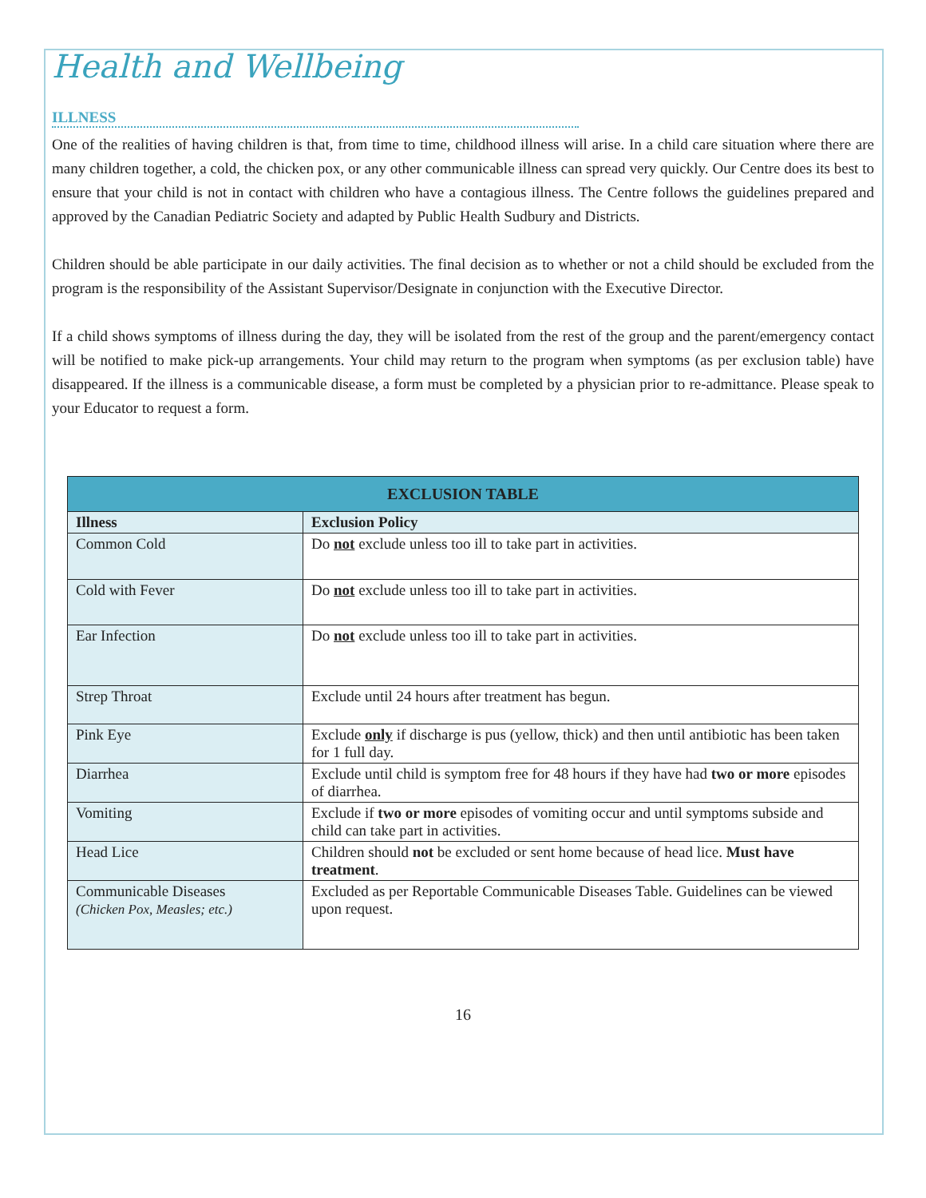Health and Wellbeing
ILLNESS
One of the realities of having children is that, from time to time, childhood illness will arise. In a child care situation where there are many children together, a cold, the chicken pox, or any other communicable illness can spread very quickly. Our Centre does its best to ensure that your child is not in contact with children who have a contagious illness. The Centre follows the guidelines prepared and approved by the Canadian Pediatric Society and adapted by Public Health Sudbury and Districts.
Children should be able participate in our daily activities. The final decision as to whether or not a child should be excluded from the program is the responsibility of the Assistant Supervisor/Designate in conjunction with the Executive Director.
If a child shows symptoms of illness during the day, they will be isolated from the rest of the group and the parent/emergency contact will be notified to make pick-up arrangements. Your child may return to the program when symptoms (as per exclusion table) have disappeared. If the illness is a communicable disease, a form must be completed by a physician prior to re-admittance. Please speak to your Educator to request a form.
| EXCLUSION TABLE | |
| --- | --- |
| Illness | Exclusion Policy |
| Common Cold | Do not exclude unless too ill to take part in activities. |
| Cold with Fever | Do not exclude unless too ill to take part in activities. |
| Ear Infection | Do not exclude unless too ill to take part in activities. |
| Strep Throat | Exclude until 24 hours after treatment has begun. |
| Pink Eye | Exclude only if discharge is pus (yellow, thick) and then until antibiotic has been taken for 1 full day. |
| Diarrhea | Exclude until child is symptom free for 48 hours if they have had two or more episodes of diarrhea. |
| Vomiting | Exclude if two or more episodes of vomiting occur and until symptoms subside and child can take part in activities. |
| Head Lice | Children should not be excluded or sent home because of head lice. Must have treatment . |
| Communicable Diseases (Chicken Pox, Measles; etc.) | Excluded as per Reportable Communicable Diseases Table. Guidelines can be viewed upon request. |
16